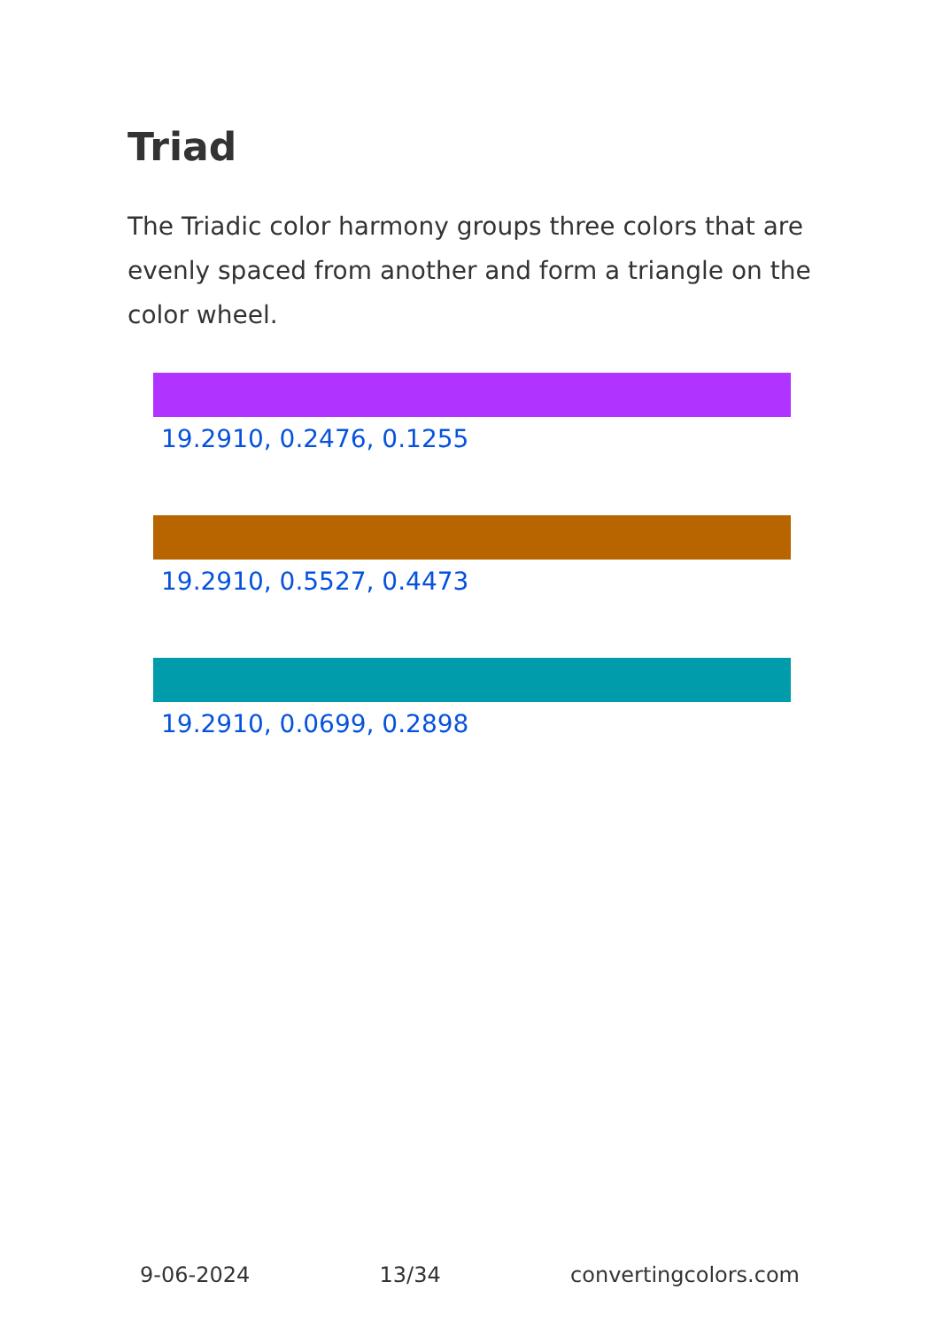Triad
The Triadic color harmony groups three colors that are evenly spaced from another and form a triangle on the color wheel.
19.2910, 0.2476, 0.1255
19.2910, 0.5527, 0.4473
19.2910, 0.0699, 0.2898
9-06-2024 13/34 convertingcolors.com